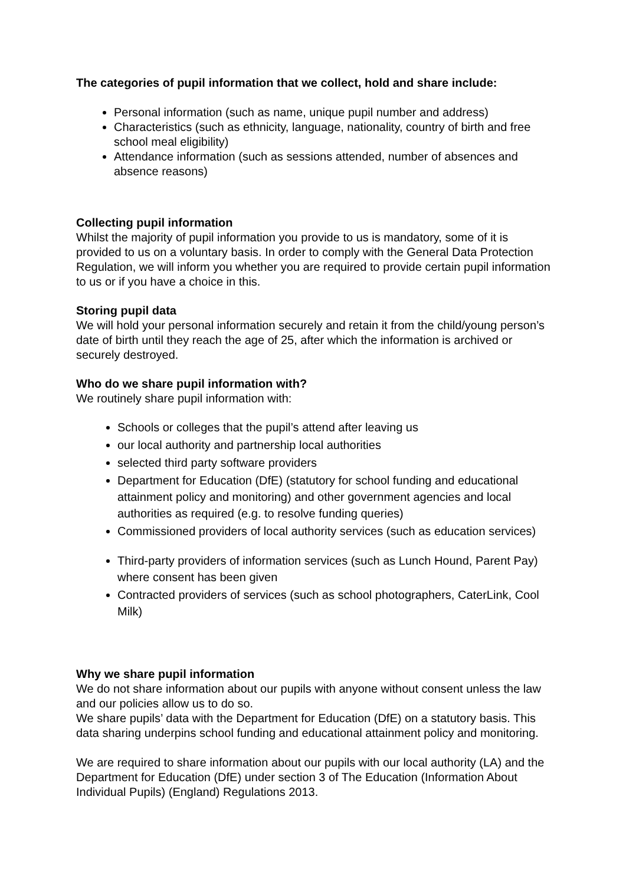The categories of pupil information that we collect, hold and share include:
Personal information (such as name, unique pupil number and address)
Characteristics (such as ethnicity, language, nationality, country of birth and free school meal eligibility)
Attendance information (such as sessions attended, number of absences and absence reasons)
Collecting pupil information
Whilst the majority of pupil information you provide to us is mandatory, some of it is provided to us on a voluntary basis. In order to comply with the General Data Protection Regulation, we will inform you whether you are required to provide certain pupil information to us or if you have a choice in this.
Storing pupil data
We will hold your personal information securely and retain it from the child/young person’s date of birth until they reach the age of 25, after which the information is archived or securely destroyed.
Who do we share pupil information with?
We routinely share pupil information with:
Schools or colleges that the pupil’s attend after leaving us
our local authority and partnership local authorities
selected third party software providers
Department for Education (DfE) (statutory for school funding and educational attainment policy and monitoring) and other government agencies and local authorities as required (e.g. to resolve funding queries)
Commissioned providers of local authority services (such as education services)
Third-party providers of information services (such as Lunch Hound, Parent Pay) where consent has been given
Contracted providers of services (such as school photographers, CaterLink, Cool Milk)
Why we share pupil information
We do not share information about our pupils with anyone without consent unless the law and our policies allow us to do so.
We share pupils’ data with the Department for Education (DfE) on a statutory basis. This data sharing underpins school funding and educational attainment policy and monitoring.
We are required to share information about our pupils with our local authority (LA) and the Department for Education (DfE) under section 3 of The Education (Information About Individual Pupils) (England) Regulations 2013.